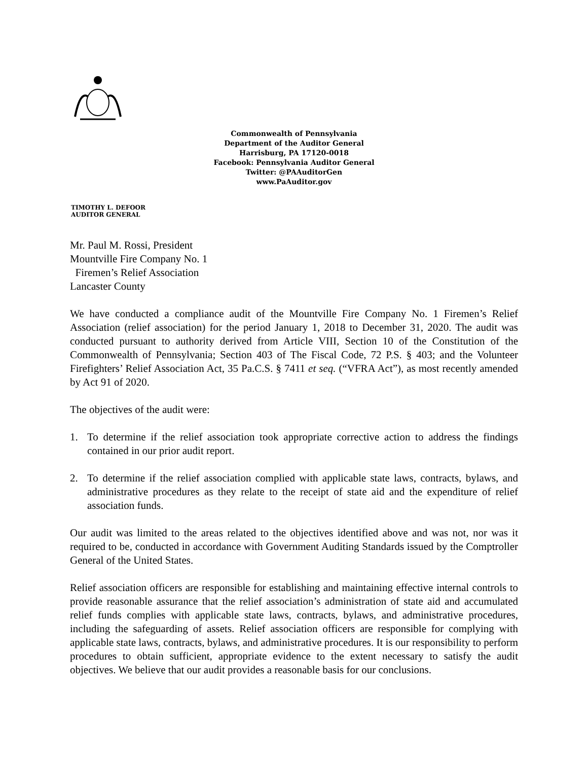Commonwealth of Pennsylvania
Department of the Auditor General
Harrisburg, PA 17120-0018
Facebook: Pennsylvania Auditor General
Twitter: @PAAuditorGen
www.PaAuditor.gov
TIMOTHY L. DEFOOR
AUDITOR GENERAL
Mr. Paul M. Rossi, President
Mountville Fire Company No. 1
Firemen’s Relief Association
Lancaster County
We have conducted a compliance audit of the Mountville Fire Company No. 1 Firemen’s Relief Association (relief association) for the period January 1, 2018 to December 31, 2020. The audit was conducted pursuant to authority derived from Article VIII, Section 10 of the Constitution of the Commonwealth of Pennsylvania; Section 403 of The Fiscal Code, 72 P.S. § 403; and the Volunteer Firefighters’ Relief Association Act, 35 Pa.C.S. § 7411 et seq. (“VFRA Act”), as most recently amended by Act 91 of 2020.
The objectives of the audit were:
1. To determine if the relief association took appropriate corrective action to address the findings contained in our prior audit report.
2. To determine if the relief association complied with applicable state laws, contracts, bylaws, and administrative procedures as they relate to the receipt of state aid and the expenditure of relief association funds.
Our audit was limited to the areas related to the objectives identified above and was not, nor was it required to be, conducted in accordance with Government Auditing Standards issued by the Comptroller General of the United States.
Relief association officers are responsible for establishing and maintaining effective internal controls to provide reasonable assurance that the relief association’s administration of state aid and accumulated relief funds complies with applicable state laws, contracts, bylaws, and administrative procedures, including the safeguarding of assets. Relief association officers are responsible for complying with applicable state laws, contracts, bylaws, and administrative procedures. It is our responsibility to perform procedures to obtain sufficient, appropriate evidence to the extent necessary to satisfy the audit objectives. We believe that our audit provides a reasonable basis for our conclusions.